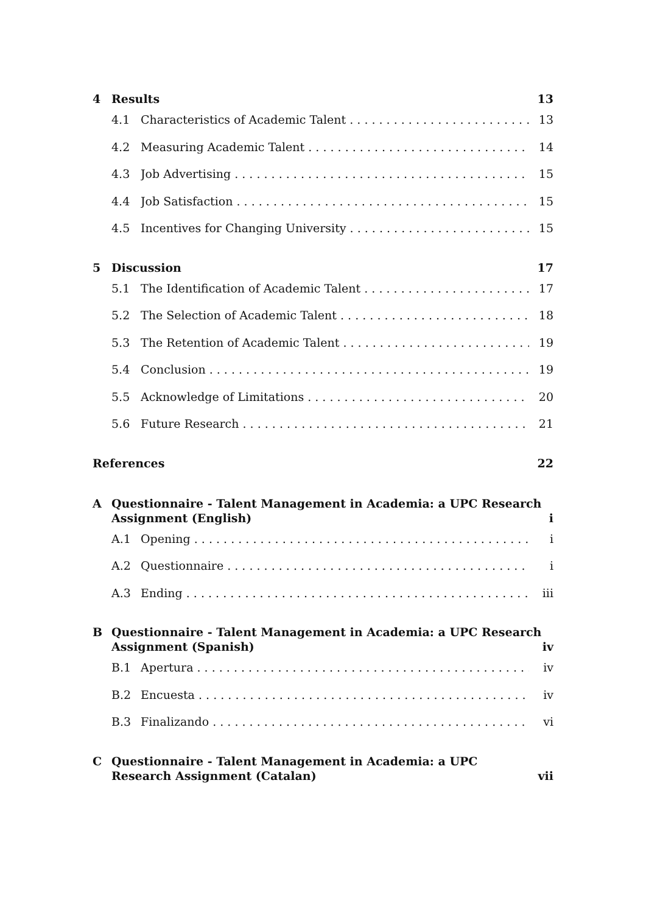4 Results 13
4.1 Characteristics of Academic Talent 13
4.2 Measuring Academic Talent 14
4.3 Job Advertising 15
4.4 Job Satisfaction 15
4.5 Incentives for Changing University 15
5 Discussion 17
5.1 The Identification of Academic Talent 17
5.2 The Selection of Academic Talent 18
5.3 The Retention of Academic Talent 19
5.4 Conclusion 19
5.5 Acknowledge of Limitations 20
5.6 Future Research 21
References 22
A Questionnaire - Talent Management in Academia: a UPC Research Assignment (English) i
A.1 Opening i
A.2 Questionnaire i
A.3 Ending iii
B Questionnaire - Talent Management in Academia: a UPC Research Assignment (Spanish) iv
B.1 Apertura iv
B.2 Encuesta iv
B.3 Finalizando vi
C Questionnaire - Talent Management in Academia: a UPC Research Assignment (Catalan) vii